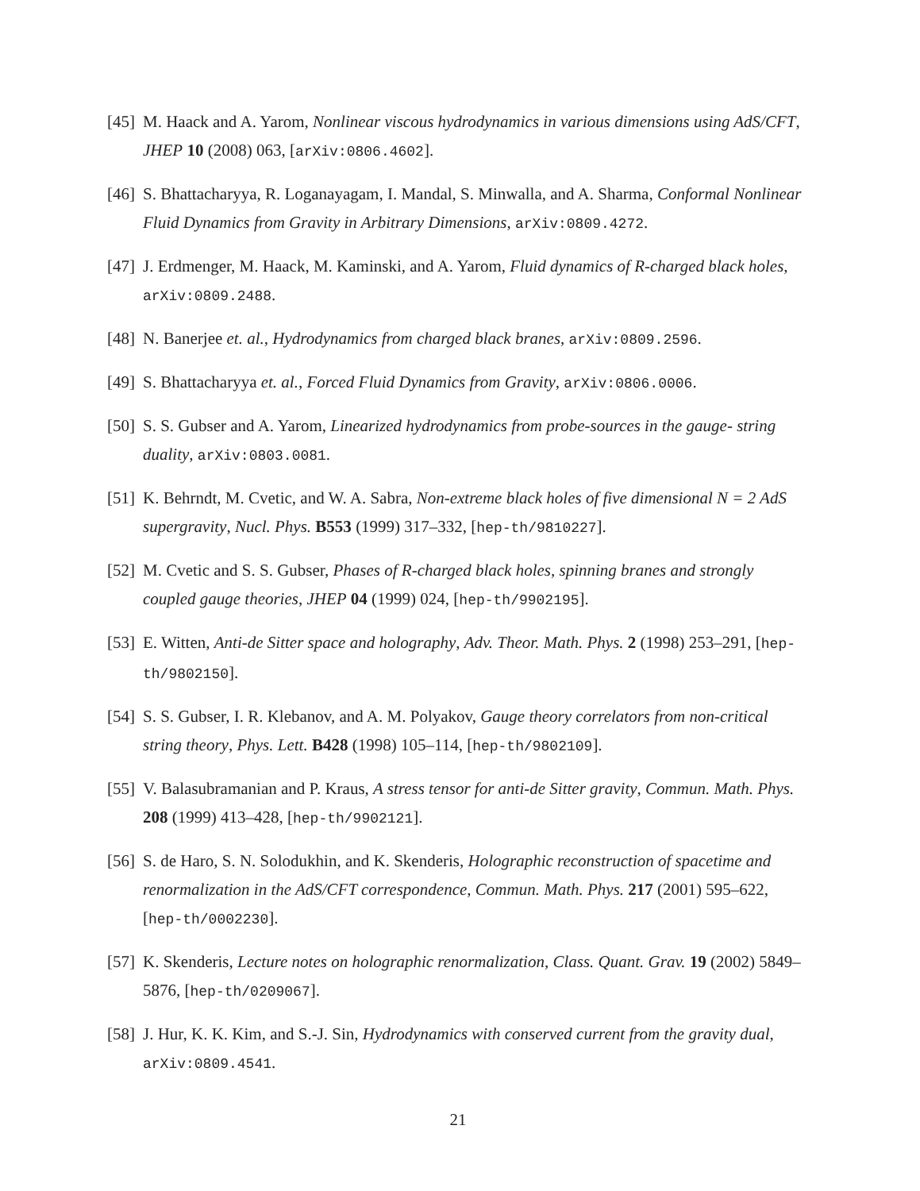[45] M. Haack and A. Yarom, Nonlinear viscous hydrodynamics in various dimensions using AdS/CFT, JHEP 10 (2008) 063, [arXiv:0806.4602].
[46] S. Bhattacharyya, R. Loganayagam, I. Mandal, S. Minwalla, and A. Sharma, Conformal Nonlinear Fluid Dynamics from Gravity in Arbitrary Dimensions, arXiv:0809.4272.
[47] J. Erdmenger, M. Haack, M. Kaminski, and A. Yarom, Fluid dynamics of R-charged black holes, arXiv:0809.2488.
[48] N. Banerjee et. al., Hydrodynamics from charged black branes, arXiv:0809.2596.
[49] S. Bhattacharyya et. al., Forced Fluid Dynamics from Gravity, arXiv:0806.0006.
[50] S. S. Gubser and A. Yarom, Linearized hydrodynamics from probe-sources in the gauge- string duality, arXiv:0803.0081.
[51] K. Behrndt, M. Cvetic, and W. A. Sabra, Non-extreme black holes of five dimensional N = 2 AdS supergravity, Nucl. Phys. B553 (1999) 317–332, [hep-th/9810227].
[52] M. Cvetic and S. S. Gubser, Phases of R-charged black holes, spinning branes and strongly coupled gauge theories, JHEP 04 (1999) 024, [hep-th/9902195].
[53] E. Witten, Anti-de Sitter space and holography, Adv. Theor. Math. Phys. 2 (1998) 253–291, [hep-th/9802150].
[54] S. S. Gubser, I. R. Klebanov, and A. M. Polyakov, Gauge theory correlators from non-critical string theory, Phys. Lett. B428 (1998) 105–114, [hep-th/9802109].
[55] V. Balasubramanian and P. Kraus, A stress tensor for anti-de Sitter gravity, Commun. Math. Phys. 208 (1999) 413–428, [hep-th/9902121].
[56] S. de Haro, S. N. Solodukhin, and K. Skenderis, Holographic reconstruction of spacetime and renormalization in the AdS/CFT correspondence, Commun. Math. Phys. 217 (2001) 595–622, [hep-th/0002230].
[57] K. Skenderis, Lecture notes on holographic renormalization, Class. Quant. Grav. 19 (2002) 5849–5876, [hep-th/0209067].
[58] J. Hur, K. K. Kim, and S.-J. Sin, Hydrodynamics with conserved current from the gravity dual, arXiv:0809.4541.
21